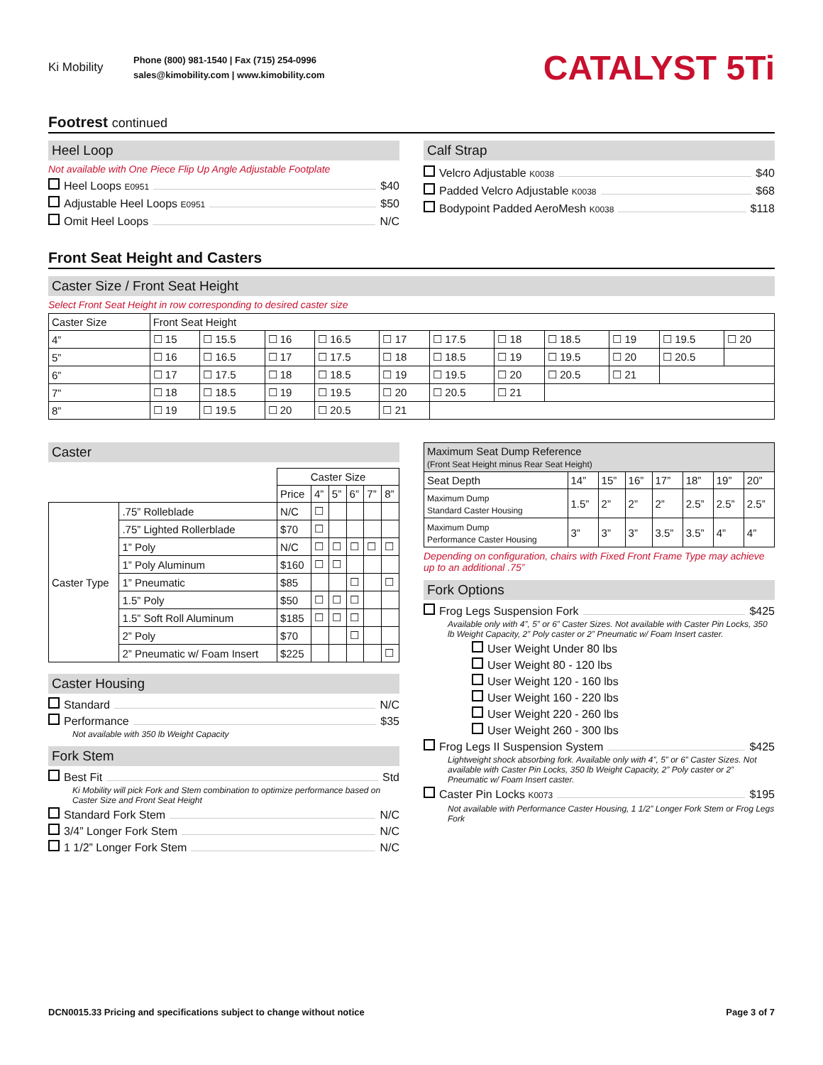Ki Mobility
Phone (800) 981-1540 | Fax (715) 254-0996
sales@kimobility.com | www.kimobility.com
CATALYST 5Ti
Footrest continued
Heel Loop
Not available with One Piece Flip Up Angle Adjustable Footplate
Heel Loops E0951 $40
Adjustable Heel Loops E0951 $50
Omit Heel Loops N/C
Calf Strap
Velcro Adjustable K0038 $40
Padded Velcro Adjustable K0038 $68
Bodypoint Padded AeroMesh K0038 $118
Front Seat Height and Casters
Caster Size / Front Seat Height
Select Front Seat Height in row corresponding to desired caster size
| Caster Size | Front Seat Height | | | | | | | | | | |
| --- | --- | --- | --- | --- | --- | --- | --- | --- | --- | --- | --- |
| 4” | ☐ 15 | ☐ 15.5 | ☐ 16 | ☐ 16.5 | ☐ 17 | ☐ 17.5 | ☐ 18 | ☐ 18.5 | ☐ 19 | ☐ 19.5 | ☐ 20 |
| 5” | ☐ 16 | ☐ 16.5 | ☐ 17 | ☐ 17.5 | ☐ 18 | ☐ 18.5 | ☐ 19 | ☐ 19.5 | ☐ 20 | ☐ 20.5 | |
| 6” | ☐ 17 | ☐ 17.5 | ☐ 18 | ☐ 18.5 | ☐ 19 | ☐ 19.5 | ☐ 20 | ☐ 20.5 | ☐ 21 | | |
| 7” | ☐ 18 | ☐ 18.5 | ☐ 19 | ☐ 19.5 | ☐ 20 | ☐ 20.5 | ☐ 21 | | | | |
| 8” | ☐ 19 | ☐ 19.5 | ☐ 20 | ☐ 20.5 | ☐ 21 | | | | | | |
Caster
| | | Caster Size | | | | | |
| | | Price | 4” | 5” | 6” | 7” | 8” |
| Caster Type | .75” Rolleblade | N/C | ☐ | | | | |
| | .75” Lighted Rollerblade | $70 | ☐ | | | | |
| | 1” Poly | N/C | ☐ | ☐ | ☐ | ☐ | ☐ |
| | 1” Poly Aluminum | $160 | ☐ | ☐ | | | |
| | 1” Pneumatic | $85 | | | ☐ | | ☐ |
| | 1.5” Poly | $50 | ☐ | ☐ | ☐ | | |
| | 1.5” Soft Roll Aluminum | $185 | ☐ | ☐ | ☐ | | |
| | 2” Poly | $70 | | | ☐ | | |
| | 2” Pneumatic w/ Foam Insert | $225 | | | | | ☐ |
Caster Housing
Standard N/C
Performance $35
Not available with 350 lb Weight Capacity
Fork Stem
Best Fit Std
Ki Mobility will pick Fork and Stem combination to optimize performance based on Caster Size and Front Seat Height
Standard Fork Stem N/C
3/4” Longer Fork Stem N/C
1 1/2” Longer Fork Stem N/C
| Maximum Seat Dump Reference (Front Seat Height minus Rear Seat Height) | | | | | | | |
| --- | --- | --- | --- | --- | --- | --- | --- |
| Seat Depth | 14” | 15” | 16” | 17” | 18” | 19” | 20” |
| Maximum Dump Standard Caster Housing | 1.5” | 2” | 2” | 2” | 2.5” | 2.5” | 2.5” |
| Maximum Dump Performance Caster Housing | 3” | 3” | 3” | 3.5” | 3.5” | 4” | 4” |
Depending on configuration, chairs with Fixed Front Frame Type may achieve up to an additional .75”
Fork Options
Frog Legs Suspension Fork $425
Available only with 4”, 5” or 6” Caster Sizes. Not available with Caster Pin Locks, 350 lb Weight Capacity, 2” Poly caster or 2” Pneumatic w/ Foam Insert caster.
User Weight Under 80 lbs
User Weight 80 - 120 lbs
User Weight 120 - 160 lbs
User Weight 160 - 220 lbs
User Weight 220 - 260 lbs
User Weight 260 - 300 lbs
Frog Legs II Suspension System $425
Lightweight shock absorbing fork. Available only with 4”, 5” or 6” Caster Sizes. Not available with Caster Pin Locks, 350 lb Weight Capacity, 2” Poly caster or 2” Pneumatic w/ Foam Insert caster.
Caster Pin Locks K0073 $195
Not available with Performance Caster Housing, 1 1/2” Longer Fork Stem or Frog Legs Fork
DCN0015.33 Pricing and specifications subject to change without notice Page 3 of 7